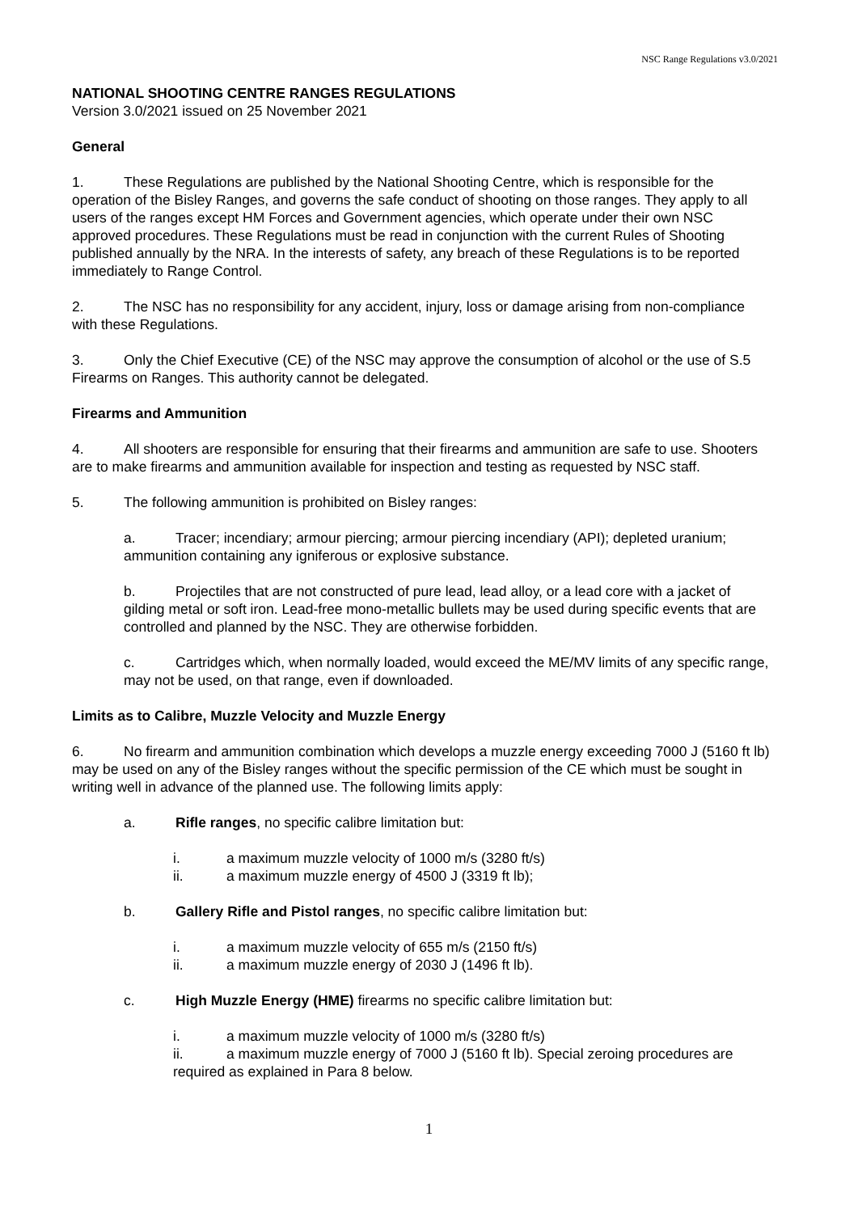NSC Range Regulations v3.0/2021
NATIONAL SHOOTING CENTRE RANGES REGULATIONS
Version 3.0/2021 issued on 25 November 2021
General
1. These Regulations are published by the National Shooting Centre, which is responsible for the operation of the Bisley Ranges, and governs the safe conduct of shooting on those ranges. They apply to all users of the ranges except HM Forces and Government agencies, which operate under their own NSC approved procedures. These Regulations must be read in conjunction with the current Rules of Shooting published annually by the NRA. In the interests of safety, any breach of these Regulations is to be reported immediately to Range Control.
2. The NSC has no responsibility for any accident, injury, loss or damage arising from non-compliance with these Regulations.
3. Only the Chief Executive (CE) of the NSC may approve the consumption of alcohol or the use of S.5 Firearms on Ranges. This authority cannot be delegated.
Firearms and Ammunition
4. All shooters are responsible for ensuring that their firearms and ammunition are safe to use. Shooters are to make firearms and ammunition available for inspection and testing as requested by NSC staff.
5. The following ammunition is prohibited on Bisley ranges:
a. Tracer; incendiary; armour piercing; armour piercing incendiary (API); depleted uranium; ammunition containing any igniferous or explosive substance.
b. Projectiles that are not constructed of pure lead, lead alloy, or a lead core with a jacket of gilding metal or soft iron. Lead-free mono-metallic bullets may be used during specific events that are controlled and planned by the NSC. They are otherwise forbidden.
c. Cartridges which, when normally loaded, would exceed the ME/MV limits of any specific range, may not be used, on that range, even if downloaded.
Limits as to Calibre, Muzzle Velocity and Muzzle Energy
6. No firearm and ammunition combination which develops a muzzle energy exceeding 7000 J (5160 ft lb) may be used on any of the Bisley ranges without the specific permission of the CE which must be sought in writing well in advance of the planned use. The following limits apply:
a. Rifle ranges, no specific calibre limitation but:
i. a maximum muzzle velocity of 1000 m/s (3280 ft/s)
ii. a maximum muzzle energy of 4500 J (3319 ft lb);
b. Gallery Rifle and Pistol ranges, no specific calibre limitation but:
i. a maximum muzzle velocity of 655 m/s (2150 ft/s)
ii. a maximum muzzle energy of 2030 J (1496 ft lb).
c. High Muzzle Energy (HME) firearms no specific calibre limitation but:
i. a maximum muzzle velocity of 1000 m/s (3280 ft/s)
ii. a maximum muzzle energy of 7000 J (5160 ft lb). Special zeroing procedures are required as explained in Para 8 below.
1